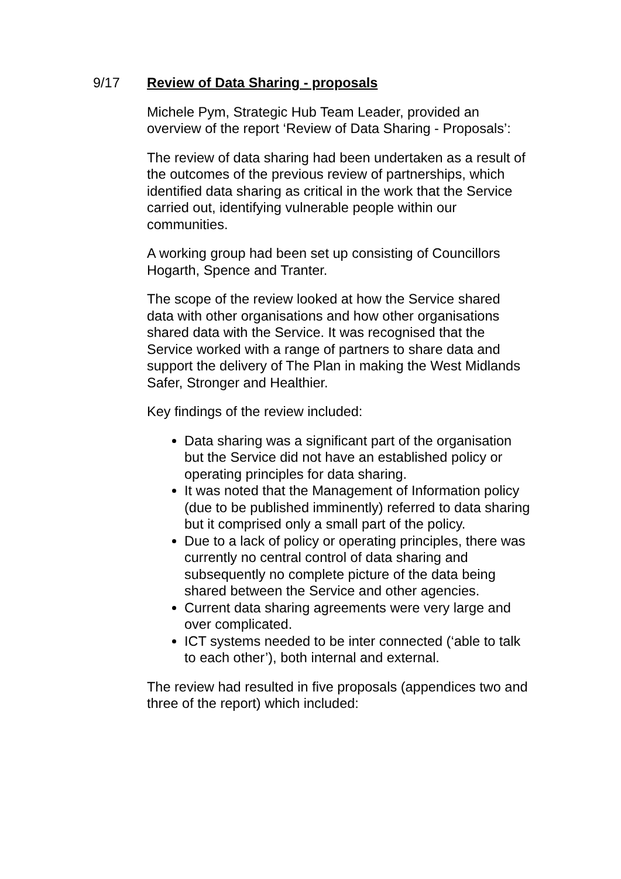9/17 Review of Data Sharing - proposals
Michele Pym, Strategic Hub Team Leader, provided an overview of the report ‘Review of Data Sharing - Proposals’:
The review of data sharing had been undertaken as a result of the outcomes of the previous review of partnerships, which identified data sharing as critical in the work that the Service carried out, identifying vulnerable people within our communities.
A working group had been set up consisting of Councillors Hogarth, Spence and Tranter.
The scope of the review looked at how the Service shared data with other organisations and how other organisations shared data with the Service. It was recognised that the Service worked with a range of partners to share data and support the delivery of The Plan in making the West Midlands Safer, Stronger and Healthier.
Key findings of the review included:
Data sharing was a significant part of the organisation but the Service did not have an established policy or operating principles for data sharing.
It was noted that the Management of Information policy (due to be published imminently) referred to data sharing but it comprised only a small part of the policy.
Due to a lack of policy or operating principles, there was currently no central control of data sharing and subsequently no complete picture of the data being shared between the Service and other agencies.
Current data sharing agreements were very large and over complicated.
ICT systems needed to be inter connected (‘able to talk to each other’), both internal and external.
The review had resulted in five proposals (appendices two and three of the report) which included: